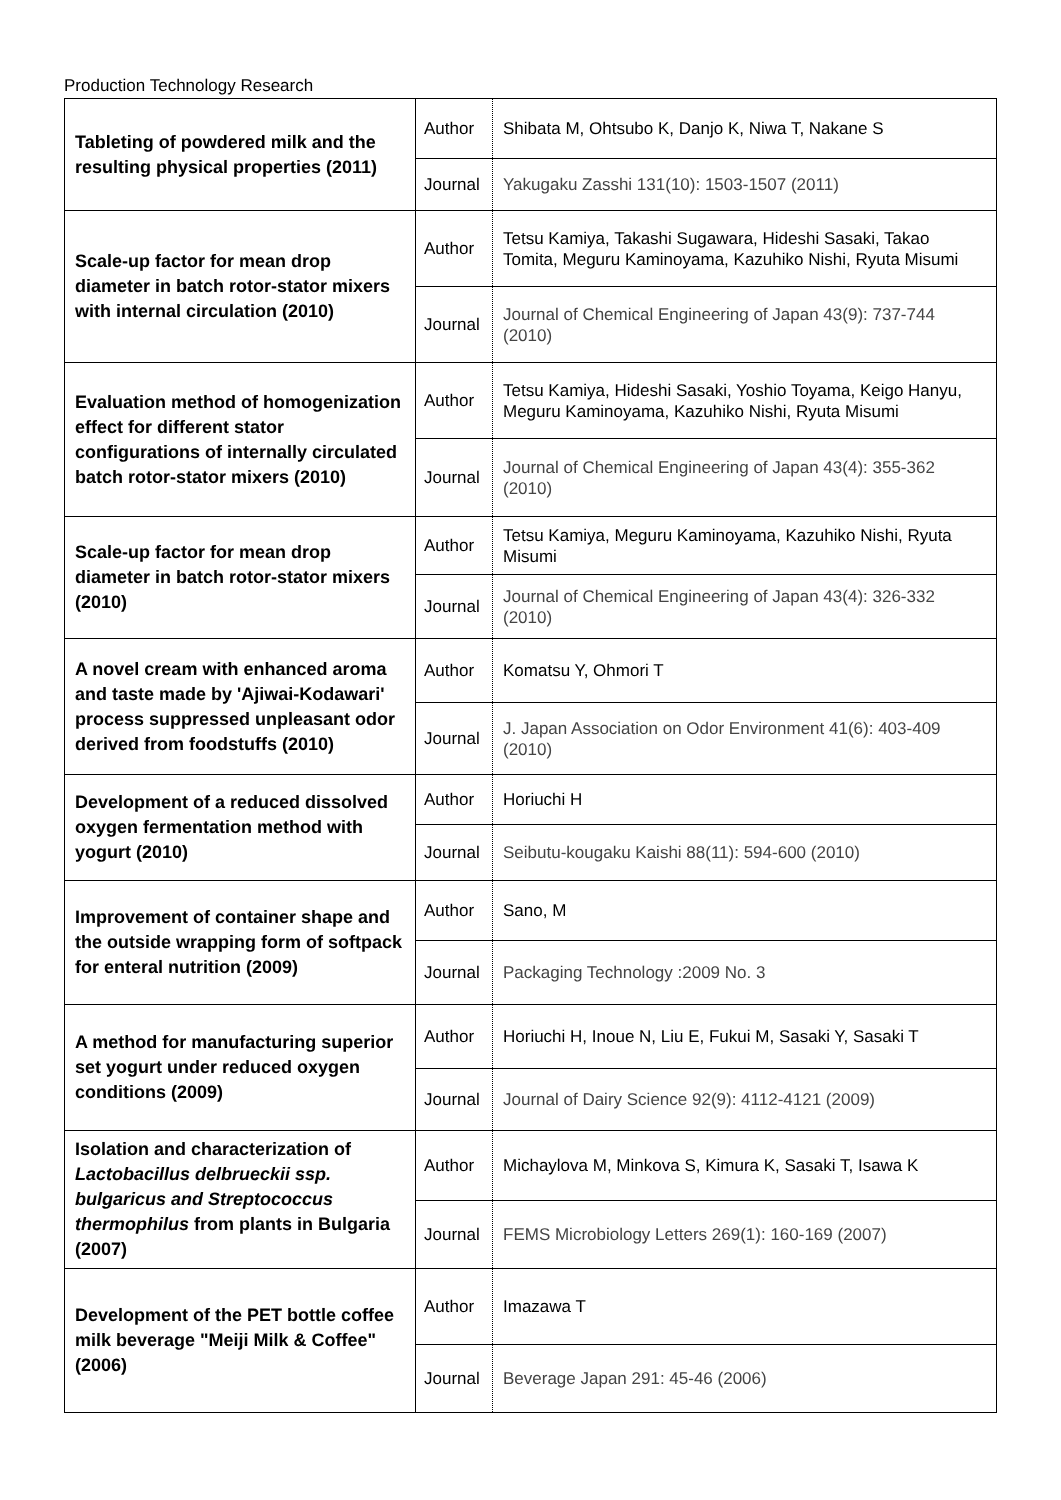Production Technology Research
| Tableting of powdered milk and the resulting physical properties (2011) | Author | Shibata M, Ohtsubo K, Danjo K, Niwa T, Nakane S |
| | Journal | Yakugaku Zasshi 131(10): 1503-1507 (2011) |
| Scale-up factor for mean drop diameter in batch rotor-stator mixers with internal circulation (2010) | Author | Tetsu Kamiya, Takashi Sugawara, Hideshi Sasaki, Takao Tomita, Meguru Kaminoyama, Kazuhiko Nishi, Ryuta Misumi |
| | Journal | Journal of Chemical Engineering of Japan 43(9): 737-744 (2010) |
| Evaluation method of homogenization effect for different stator configurations of internally circulated batch rotor-stator mixers (2010) | Author | Tetsu Kamiya, Hideshi Sasaki, Yoshio Toyama, Keigo Hanyu, Meguru Kaminoyama, Kazuhiko Nishi, Ryuta Misumi |
| | Journal | Journal of Chemical Engineering of Japan 43(4): 355-362 (2010) |
| Scale-up factor for mean drop diameter in batch rotor-stator mixers (2010) | Author | Tetsu Kamiya, Meguru Kaminoyama, Kazuhiko Nishi, Ryuta Misumi |
| | Journal | Journal of Chemical Engineering of Japan 43(4): 326-332 (2010) |
| A novel cream with enhanced aroma and taste made by 'Ajiwai-Kodawari' process suppressed unpleasant odor derived from foodstuffs (2010) | Author | Komatsu Y, Ohmori T |
| | Journal | J. Japan Association on Odor Environment 41(6): 403-409 (2010) |
| Development of a reduced dissolved oxygen fermentation method with yogurt (2010) | Author | Horiuchi H |
| | Journal | Seibutu-kougaku Kaishi 88(11): 594-600 (2010) |
| Improvement of container shape and the outside wrapping form of softpack for enteral nutrition (2009) | Author | Sano, M |
| | Journal | Packaging Technology :2009 No. 3 |
| A method for manufacturing superior set yogurt under reduced oxygen conditions (2009) | Author | Horiuchi H, Inoue N, Liu E, Fukui M, Sasaki Y, Sasaki T |
| | Journal | Journal of Dairy Science 92(9): 4112-4121 (2009) |
| Isolation and characterization of Lactobacillus delbrueckii ssp. bulgaricus and Streptococcus thermophilus from plants in Bulgaria (2007) | Author | Michaylova M, Minkova S, Kimura K, Sasaki T, Isawa K |
| | Journal | FEMS Microbiology Letters 269(1): 160-169 (2007) |
| Development of the PET bottle coffee milk beverage "Meiji Milk & Coffee" (2006) | Author | Imazawa T |
| | Journal | Beverage Japan 291: 45-46 (2006) |